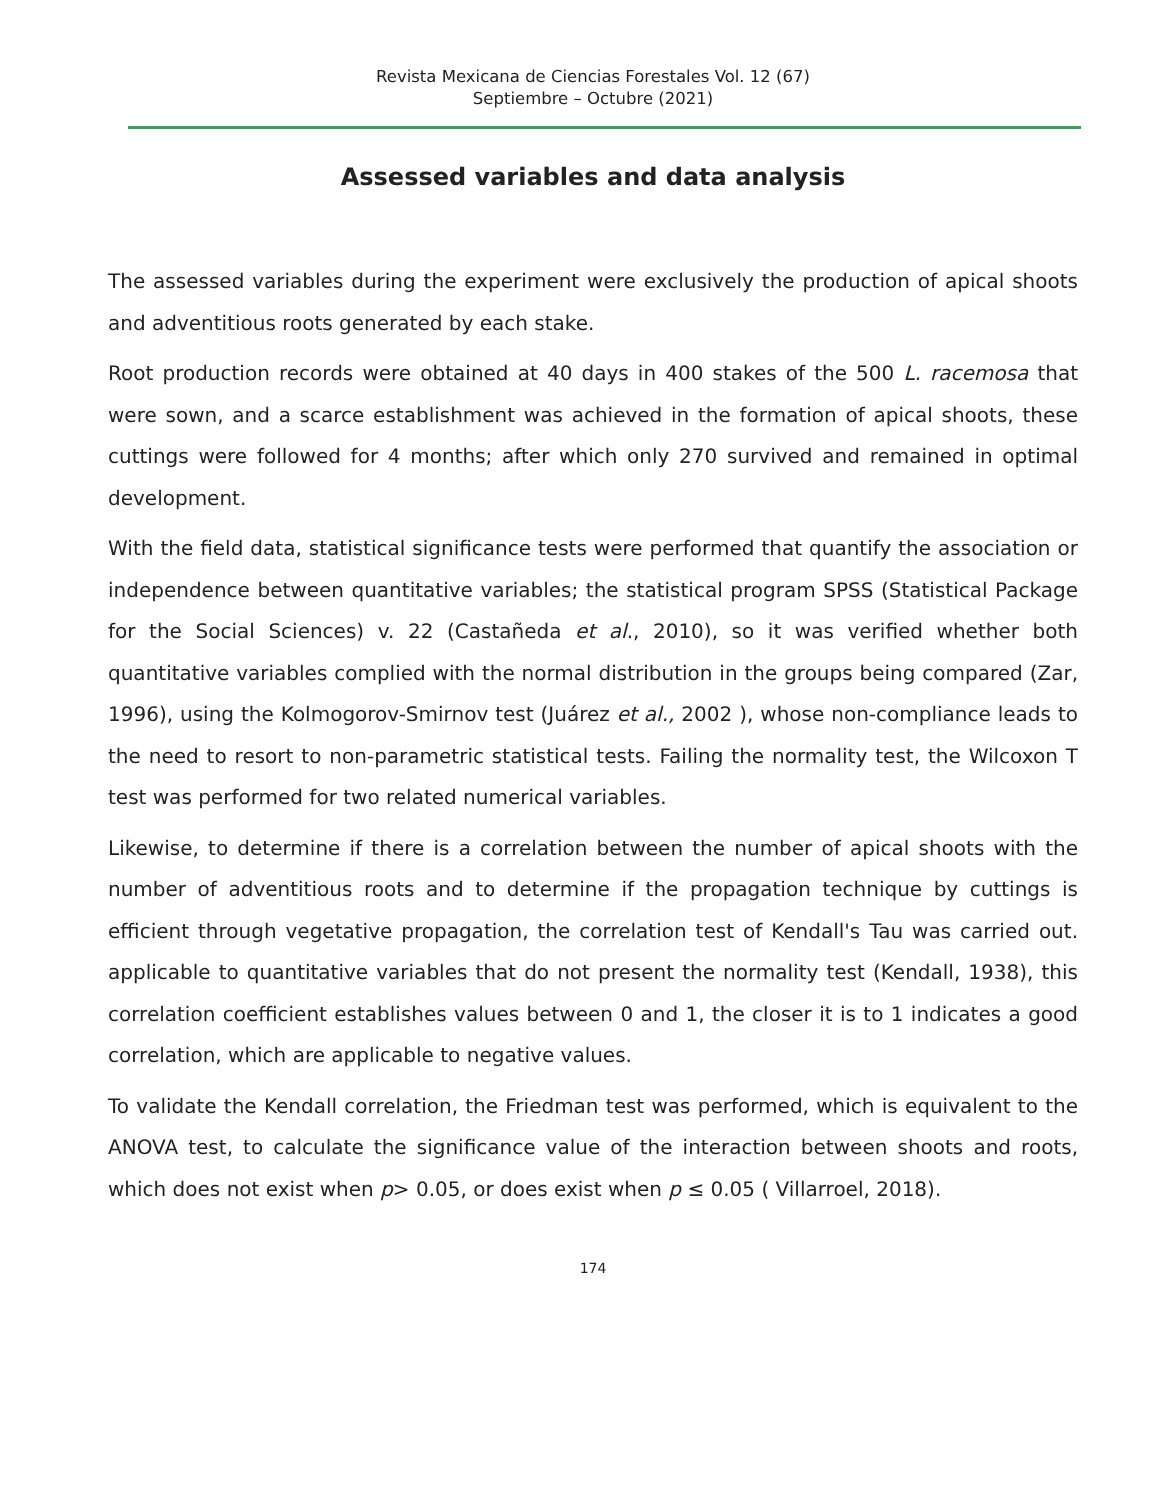Revista Mexicana de Ciencias Forestales Vol. 12 (67)
Septiembre – Octubre (2021)
Assessed variables and data analysis
The assessed variables during the experiment were exclusively the production of apical shoots and adventitious roots generated by each stake.
Root production records were obtained at 40 days in 400 stakes of the 500 L. racemosa that were sown, and a scarce establishment was achieved in the formation of apical shoots, these cuttings were followed for 4 months; after which only 270 survived and remained in optimal development.
With the field data, statistical significance tests were performed that quantify the association or independence between quantitative variables; the statistical program SPSS (Statistical Package for the Social Sciences) v. 22 (Castañeda et al., 2010), so it was verified whether both quantitative variables complied with the normal distribution in the groups being compared (Zar, 1996), using the Kolmogorov-Smirnov test (Juárez et al., 2002 ), whose non-compliance leads to the need to resort to non-parametric statistical tests. Failing the normality test, the Wilcoxon T test was performed for two related numerical variables.
Likewise, to determine if there is a correlation between the number of apical shoots with the number of adventitious roots and to determine if the propagation technique by cuttings is efficient through vegetative propagation, the correlation test of Kendall's Tau was carried out. applicable to quantitative variables that do not present the normality test (Kendall, 1938), this correlation coefficient establishes values between 0 and 1, the closer it is to 1 indicates a good correlation, which are applicable to negative values.
To validate the Kendall correlation, the Friedman test was performed, which is equivalent to the ANOVA test, to calculate the significance value of the interaction between shoots and roots, which does not exist when p> 0.05, or does exist when p ≤ 0.05 ( Villarroel, 2018).
174